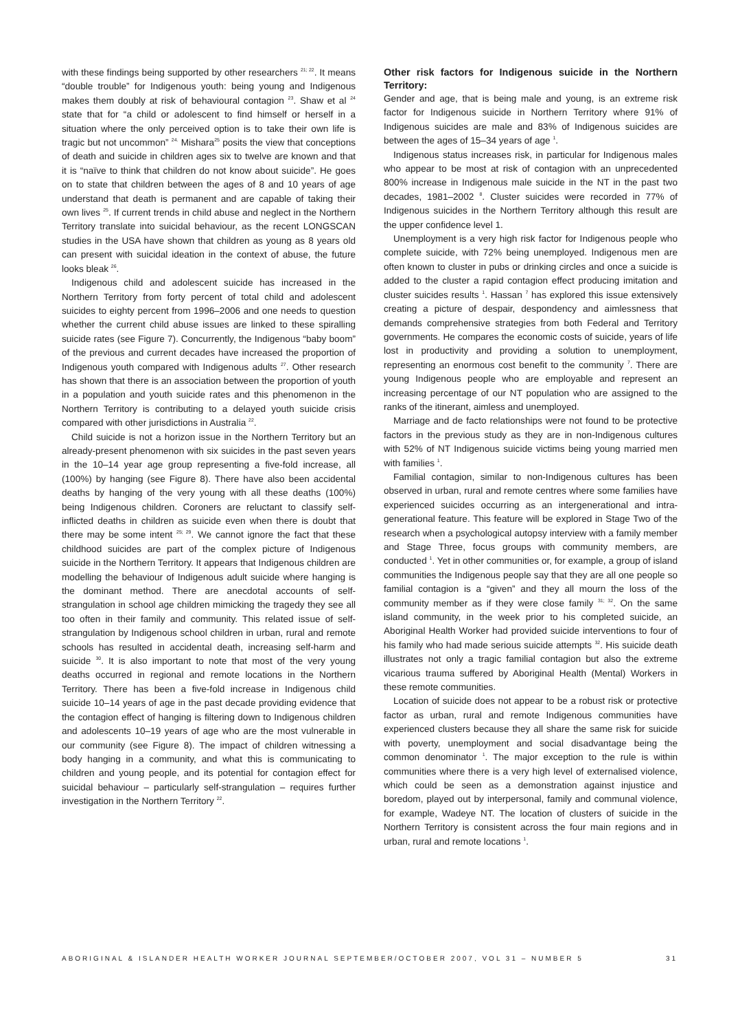with these findings being supported by other researchers <sup>21; 22</sup>. It means “double trouble” for Indigenous youth: being young and Indigenous makes them doubly at risk of behavioural contagion <sup>23</sup>. Shaw et al <sup>24</sup> state that for “a child or adolescent to find himself or herself in a situation where the only perceived option is to take their own life is tragic but not uncommon” <sup>24.</sup> Mishara<sup>25</sup> posits the view that conceptions of death and suicide in children ages six to twelve are known and that it is “naïve to think that children do not know about suicide”. He goes on to state that children between the ages of 8 and 10 years of age understand that death is permanent and are capable of taking their own lives <sup>25</sup>. If current trends in child abuse and neglect in the Northern Territory translate into suicidal behaviour, as the recent LONGSCAN studies in the USA have shown that children as young as 8 years old can present with suicidal ideation in the context of abuse, the future looks bleak <sup>26</sup>.
Indigenous child and adolescent suicide has increased in the Northern Territory from forty percent of total child and adolescent suicides to eighty percent from 1996–2006 and one needs to question whether the current child abuse issues are linked to these spiralling suicide rates (see Figure 7). Concurrently, the Indigenous “baby boom” of the previous and current decades have increased the proportion of Indigenous youth compared with Indigenous adults <sup>27</sup>. Other research has shown that there is an association between the proportion of youth in a population and youth suicide rates and this phenomenon in the Northern Territory is contributing to a delayed youth suicide crisis compared with other jurisdictions in Australia <sup>22</sup>.
Child suicide is not a horizon issue in the Northern Territory but an already-present phenomenon with six suicides in the past seven years in the 10–14 year age group representing a five-fold increase, all (100%) by hanging (see Figure 8). There have also been accidental deaths by hanging of the very young with all these deaths (100%) being Indigenous children. Coroners are reluctant to classify self-inflicted deaths in children as suicide even when there is doubt that there may be some intent <sup>25; 29</sup>. We cannot ignore the fact that these childhood suicides are part of the complex picture of Indigenous suicide in the Northern Territory. It appears that Indigenous children are modelling the behaviour of Indigenous adult suicide where hanging is the dominant method. There are anecdotal accounts of self-strangulation in school age children mimicking the tragedy they see all too often in their family and community. This related issue of self-strangulation by Indigenous school children in urban, rural and remote schools has resulted in accidental death, increasing self-harm and suicide <sup>30</sup>. It is also important to note that most of the very young deaths occurred in regional and remote locations in the Northern Territory. There has been a five-fold increase in Indigenous child suicide 10–14 years of age in the past decade providing evidence that the contagion effect of hanging is filtering down to Indigenous children and adolescents 10–19 years of age who are the most vulnerable in our community (see Figure 8). The impact of children witnessing a body hanging in a community, and what this is communicating to children and young people, and its potential for contagion effect for suicidal behaviour – particularly self-strangulation – requires further investigation in the Northern Territory <sup>22</sup>.
Other risk factors for Indigenous suicide in the Northern Territory:
Gender and age, that is being male and young, is an extreme risk factor for Indigenous suicide in Northern Territory where 91% of Indigenous suicides are male and 83% of Indigenous suicides are between the ages of 15–34 years of age <sup>1</sup>.
Indigenous status increases risk, in particular for Indigenous males who appear to be most at risk of contagion with an unprecedented 800% increase in Indigenous male suicide in the NT in the past two decades, 1981–2002 <sup>8</sup>. Cluster suicides were recorded in 77% of Indigenous suicides in the Northern Territory although this result are the upper confidence level 1.
Unemployment is a very high risk factor for Indigenous people who complete suicide, with 72% being unemployed. Indigenous men are often known to cluster in pubs or drinking circles and once a suicide is added to the cluster a rapid contagion effect producing imitation and cluster suicides results <sup>1</sup>. Hassan <sup>7</sup> has explored this issue extensively creating a picture of despair, despondency and aimlessness that demands comprehensive strategies from both Federal and Territory governments. He compares the economic costs of suicide, years of life lost in productivity and providing a solution to unemployment, representing an enormous cost benefit to the community <sup>7</sup>. There are young Indigenous people who are employable and represent an increasing percentage of our NT population who are assigned to the ranks of the itinerant, aimless and unemployed.
Marriage and de facto relationships were not found to be protective factors in the previous study as they are in non-Indigenous cultures with 52% of NT Indigenous suicide victims being young married men with families <sup>1</sup>.
Familial contagion, similar to non-Indigenous cultures has been observed in urban, rural and remote centres where some families have experienced suicides occurring as an intergenerational and intra-generational feature. This feature will be explored in Stage Two of the research when a psychological autopsy interview with a family member and Stage Three, focus groups with community members, are conducted <sup>1</sup>. Yet in other communities or, for example, a group of island communities the Indigenous people say that they are all one people so familial contagion is a “given” and they all mourn the loss of the community member as if they were close family <sup>31; 32</sup>. On the same island community, in the week prior to his completed suicide, an Aboriginal Health Worker had provided suicide interventions to four of his family who had made serious suicide attempts <sup>32</sup>. His suicide death illustrates not only a tragic familial contagion but also the extreme vicarious trauma suffered by Aboriginal Health (Mental) Workers in these remote communities.
Location of suicide does not appear to be a robust risk or protective factor as urban, rural and remote Indigenous communities have experienced clusters because they all share the same risk for suicide with poverty, unemployment and social disadvantage being the common denominator <sup>1</sup>. The major exception to the rule is within communities where there is a very high level of externalised violence, which could be seen as a demonstration against injustice and boredom, played out by interpersonal, family and communal violence, for example, Wadeye NT. The location of clusters of suicide in the Northern Territory is consistent across the four main regions and in urban, rural and remote locations <sup>1</sup>.
ABORIGINAL & ISLANDER HEALTH WORKER JOURNAL SEPTEMBER/OCTOBER 2007, VOL 31 – NUMBER 5 31